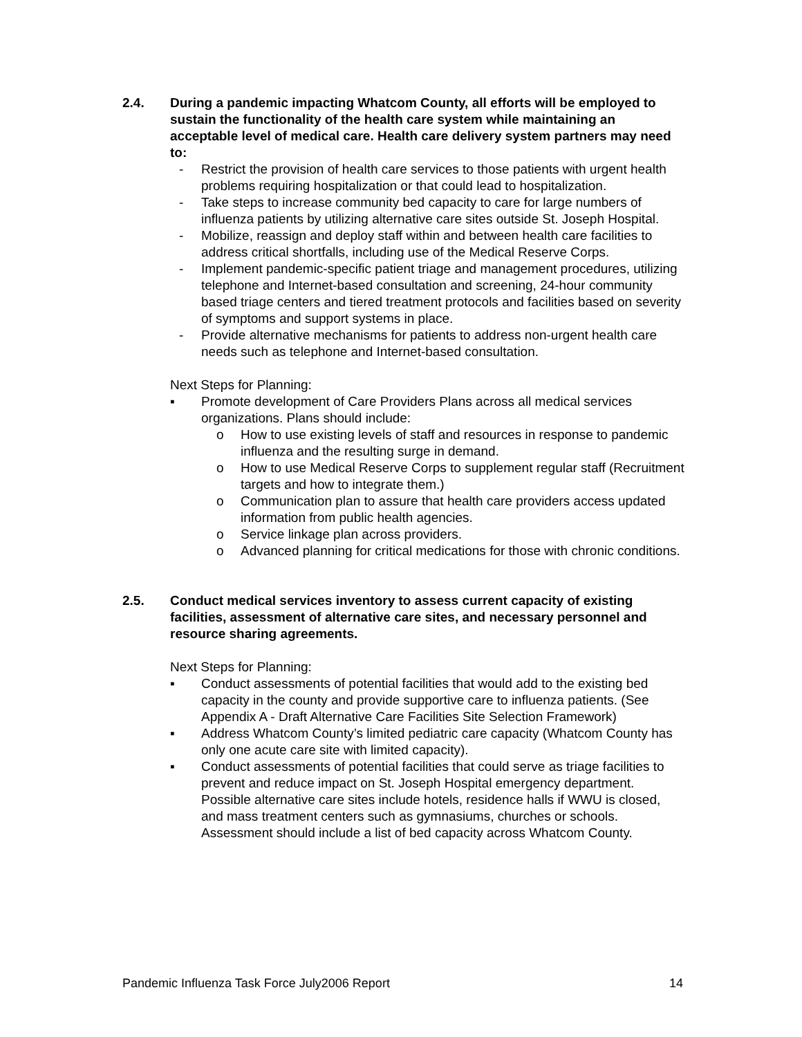2.4. During a pandemic impacting Whatcom County, all efforts will be employed to sustain the functionality of the health care system while maintaining an acceptable level of medical care. Health care delivery system partners may need to:
- Restrict the provision of health care services to those patients with urgent health problems requiring hospitalization or that could lead to hospitalization.
- Take steps to increase community bed capacity to care for large numbers of influenza patients by utilizing alternative care sites outside St. Joseph Hospital.
- Mobilize, reassign and deploy staff within and between health care facilities to address critical shortfalls, including use of the Medical Reserve Corps.
- Implement pandemic-specific patient triage and management procedures, utilizing telephone and Internet-based consultation and screening, 24-hour community based triage centers and tiered treatment protocols and facilities based on severity of symptoms and support systems in place.
- Provide alternative mechanisms for patients to address non-urgent health care needs such as telephone and Internet-based consultation.
Next Steps for Planning:
▪ Promote development of Care Providers Plans across all medical services organizations. Plans should include:
o How to use existing levels of staff and resources in response to pandemic influenza and the resulting surge in demand.
o How to use Medical Reserve Corps to supplement regular staff (Recruitment targets and how to integrate them.)
o Communication plan to assure that health care providers access updated information from public health agencies.
o Service linkage plan across providers.
o Advanced planning for critical medications for those with chronic conditions.
2.5. Conduct medical services inventory to assess current capacity of existing facilities, assessment of alternative care sites, and necessary personnel and resource sharing agreements.
Next Steps for Planning:
▪ Conduct assessments of potential facilities that would add to the existing bed capacity in the county and provide supportive care to influenza patients. (See Appendix A - Draft Alternative Care Facilities Site Selection Framework)
▪ Address Whatcom County’s limited pediatric care capacity (Whatcom County has only one acute care site with limited capacity).
▪ Conduct assessments of potential facilities that could serve as triage facilities to prevent and reduce impact on St. Joseph Hospital emergency department. Possible alternative care sites include hotels, residence halls if WWU is closed, and mass treatment centers such as gymnasiums, churches or schools. Assessment should include a list of bed capacity across Whatcom County.
Pandemic Influenza Task Force July2006 Report 14